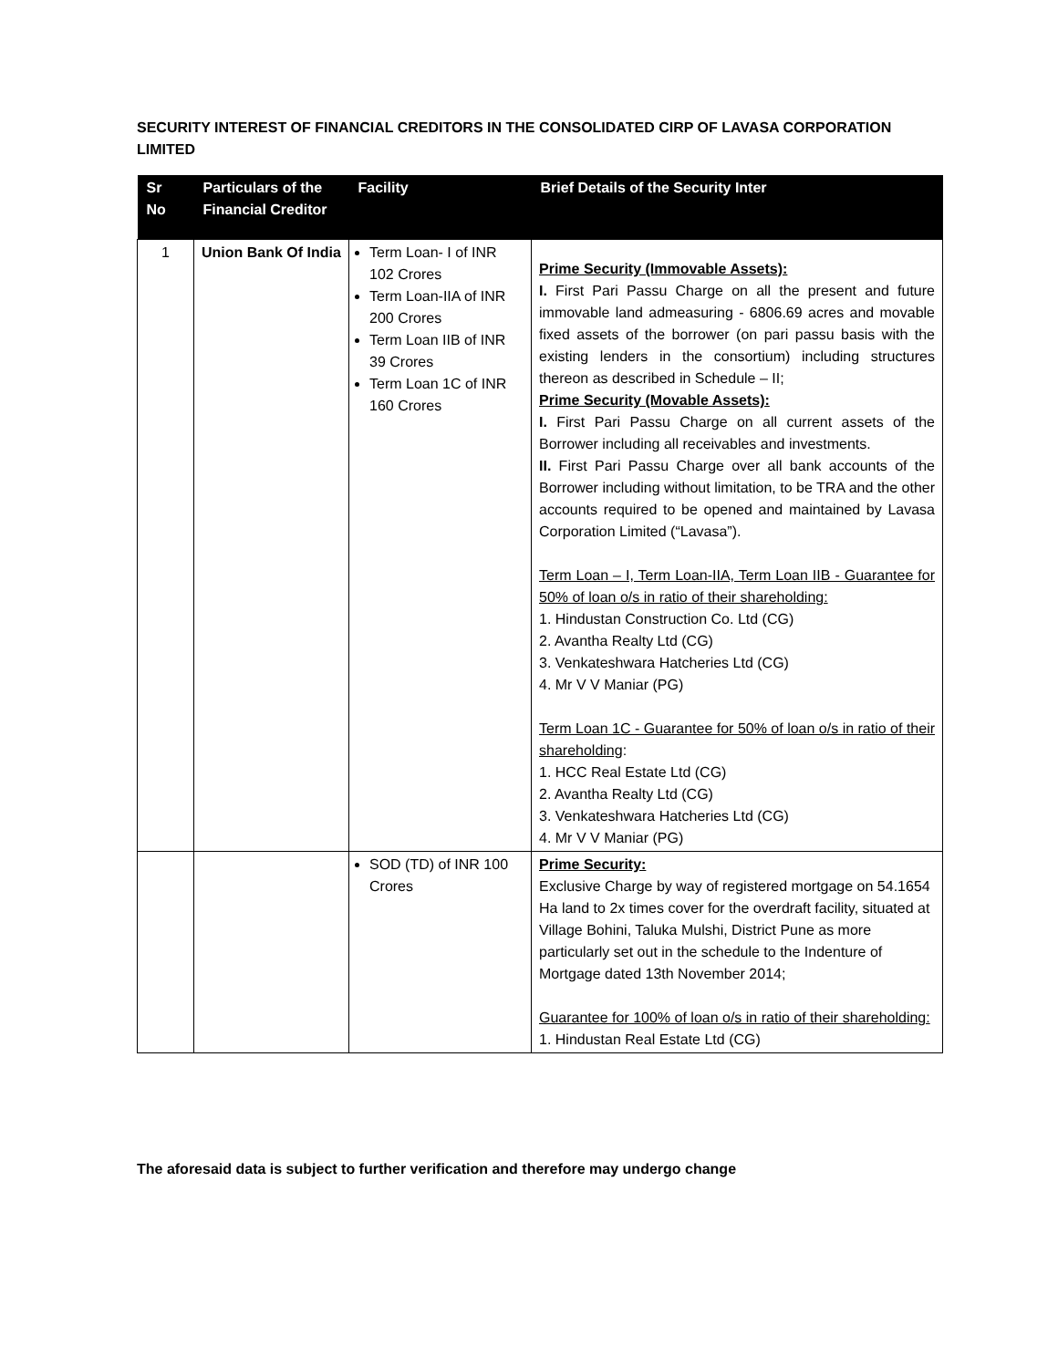SECURITY INTEREST OF FINANCIAL CREDITORS IN THE CONSOLIDATED CIRP OF LAVASA CORPORATION LIMITED
| Sr No | Particulars of the Financial Creditor | Facility | Brief Details of the Security Inter |
| --- | --- | --- | --- |
| 1 | Union Bank Of India | Term Loan- I of INR 102 Crores Term Loan-IIA of INR 200 Crores Term Loan IIB of INR 39 Crores Term Loan 1C of INR 160 Crores | Prime Security (Immovable Assets): I. First Pari Passu Charge on all the present and future immovable land admeasuring - 6806.69 acres and movable fixed assets of the borrower (on pari passu basis with the existing lenders in the consortium) including structures thereon as described in Schedule – II; Prime Security (Movable Assets): I. First Pari Passu Charge on all current assets of the Borrower including all receivables and investments. II. First Pari Passu Charge over all bank accounts of the Borrower including without limitation, to be TRA and the other accounts required to be opened and maintained by Lavasa Corporation Limited (“Lavasa”). Term Loan – I, Term Loan-IIA, Term Loan IIB - Guarantee for 50% of loan o/s in ratio of their shareholding: 1. Hindustan Construction Co. Ltd (CG) 2. Avantha Realty Ltd (CG) 3. Venkateshwara Hatcheries Ltd (CG) 4. Mr V V Maniar (PG) Term Loan 1C - Guarantee for 50% of loan o/s in ratio of their shareholding : 1. HCC Real Estate Ltd (CG) 2. Avantha Realty Ltd (CG) 3. Venkateshwara Hatcheries Ltd (CG) 4. Mr V V Maniar (PG) |
| | | SOD (TD) of INR 100 Crores | Prime Security: Exclusive Charge by way of registered mortgage on 54.1654 Ha land to 2x times cover for the overdraft facility, situated at Village Bohini, Taluka Mulshi, District Pune as more particularly set out in the schedule to the Indenture of Mortgage dated 13th November 2014; Guarantee for 100% of loan o/s in ratio of their shareholding: 1. Hindustan Real Estate Ltd (CG) |
The aforesaid data is subject to further verification and therefore may undergo change